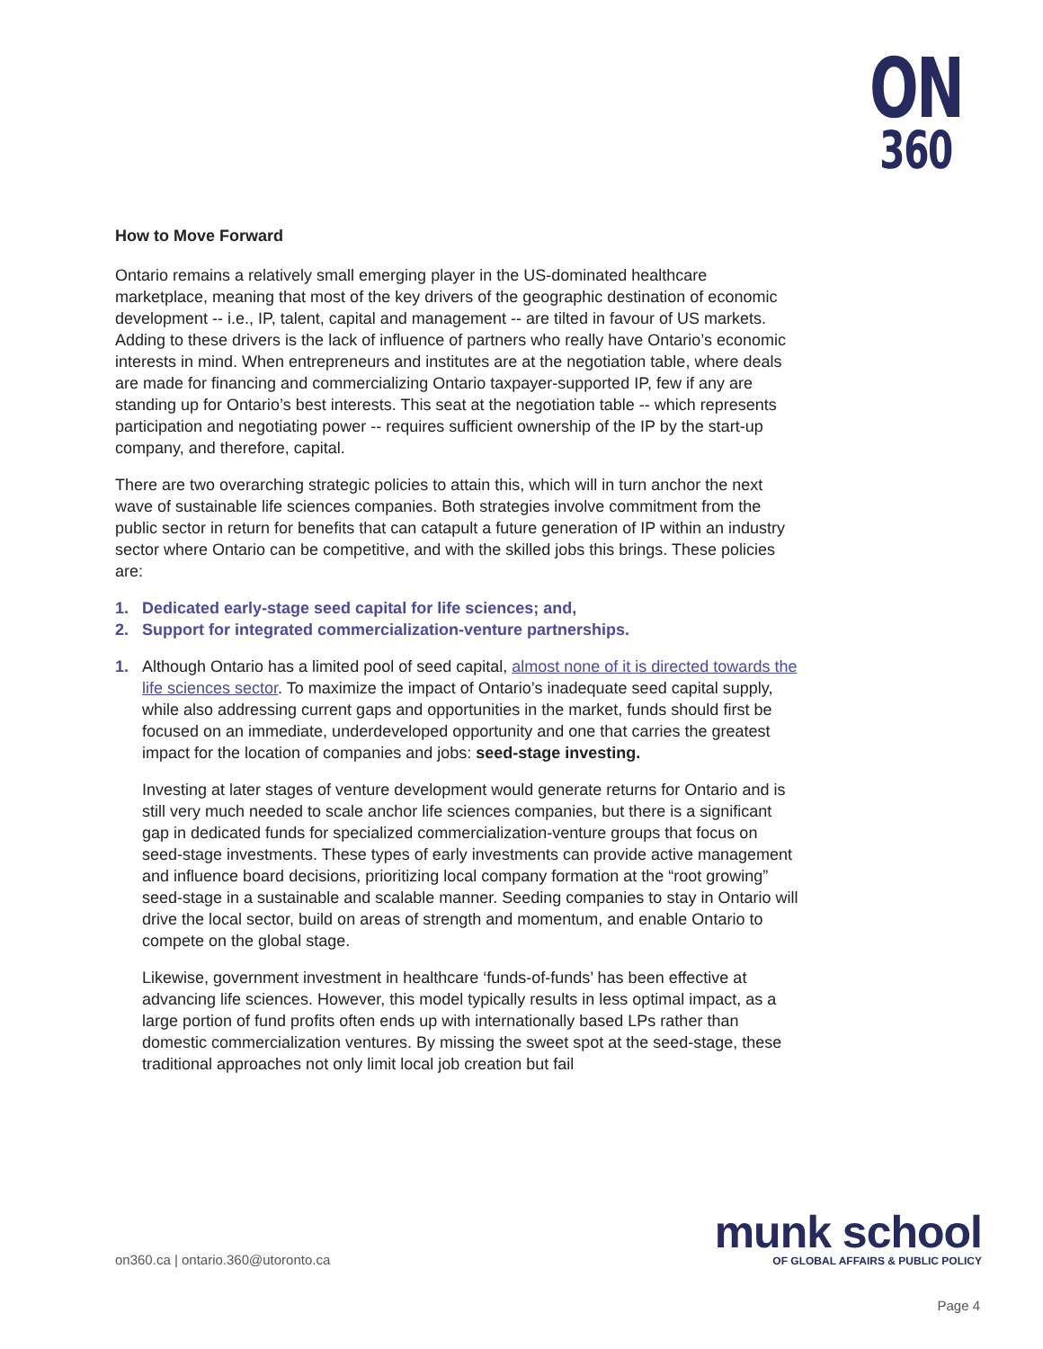ON
360
How to Move Forward
Ontario remains a relatively small emerging player in the US-dominated healthcare marketplace, meaning that most of the key drivers of the geographic destination of economic development -- i.e., IP, talent, capital and management -- are tilted in favour of US markets. Adding to these drivers is the lack of influence of partners who really have Ontario’s economic interests in mind. When entrepreneurs and institutes are at the negotiation table, where deals are made for financing and commercializing Ontario taxpayer-supported IP, few if any are standing up for Ontario’s best interests. This seat at the negotiation table -- which represents participation and negotiating power -- requires sufficient ownership of the IP by the start-up company, and therefore, capital.
There are two overarching strategic policies to attain this, which will in turn anchor the next wave of sustainable life sciences companies. Both strategies involve commitment from the public sector in return for benefits that can catapult a future generation of IP within an industry sector where Ontario can be competitive, and with the skilled jobs this brings. These policies are:
1. Dedicated early-stage seed capital for life sciences; and,
2. Support for integrated commercialization-venture partnerships.
1. Although Ontario has a limited pool of seed capital, almost none of it is directed towards the life sciences sector. To maximize the impact of Ontario’s inadequate seed capital supply, while also addressing current gaps and opportunities in the market, funds should first be focused on an immediate, underdeveloped opportunity and one that carries the greatest impact for the location of companies and jobs: seed-stage investing.
Investing at later stages of venture development would generate returns for Ontario and is still very much needed to scale anchor life sciences companies, but there is a significant gap in dedicated funds for specialized commercialization-venture groups that focus on seed-stage investments. These types of early investments can provide active management and influence board decisions, prioritizing local company formation at the “root growing” seed-stage in a sustainable and scalable manner. Seeding companies to stay in Ontario will drive the local sector, build on areas of strength and momentum, and enable Ontario to compete on the global stage.
Likewise, government investment in healthcare ‘funds-of-funds’ has been effective at advancing life sciences. However, this model typically results in less optimal impact, as a large portion of fund profits often ends up with internationally based LPs rather than domestic commercialization ventures. By missing the sweet spot at the seed-stage, these traditional approaches not only limit local job creation but fail
on360.ca | ontario.360@utoronto.ca
munk school
OF GLOBAL AFFAIRS & PUBLIC POLICY
Page 4